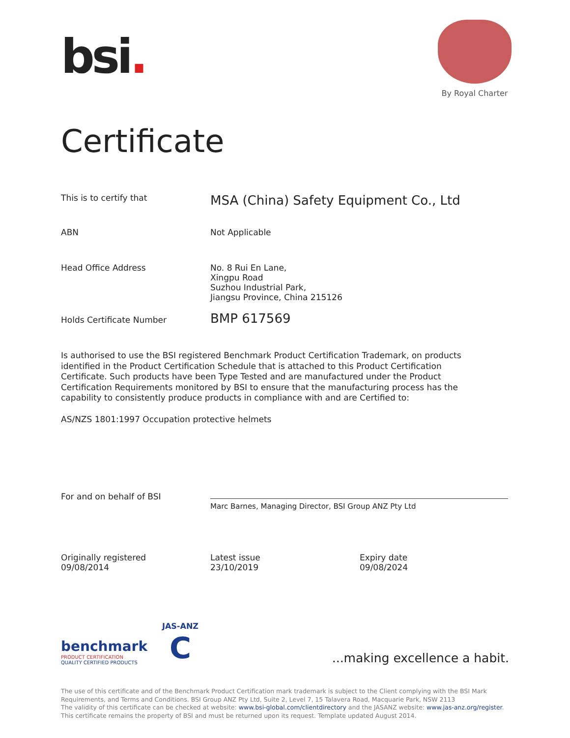bsi.
By Royal Charter
Certificate
This is to certify that
MSA (China) Safety Equipment Co., Ltd
ABN Not Applicable
Head Office Address No. 8 Rui En Lane,
Xingpu Road
Suzhou Industrial Park,
Jiangsu Province, China 215126
Holds Certificate Number
BMP 617569
Is authorised to use the BSI registered Benchmark Product Certification Trademark, on products identified in the Product Certification Schedule that is attached to this Product Certification Certificate. Such products have been Type Tested and are manufactured under the Product Certification Requirements monitored by BSI to ensure that the manufacturing process has the capability to consistently produce products in compliance with and are Certified to:
AS/NZS 1801:1997 Occupation protective helmets
For and on behalf of BSI
Marc Barnes, Managing Director, BSI Group ANZ Pty Ltd
Originally registered
09/08/2014
Latest issue
23/10/2019
Expiry date
09/08/2024
benchmark
PRODUCT CERTIFICATION
QUALITY CERTIFIED PRODUCTS
JAS-ANZ
C
...making excellence a habit.
The use of this certificate and of the Benchmark Product Certification mark trademark is subject to the Client complying with the BSI Mark Requirements, and Terms and Conditions. BSI Group ANZ Pty Ltd, Suite 2, Level 7, 15 Talavera Road, Macquarie Park, NSW 2113
The validity of this certificate can be checked at website: www.bsi-global.com/clientdirectory and the JASANZ website: www.jas-anz.org/register. This certificate remains the property of BSI and must be returned upon its request. Template updated August 2014.